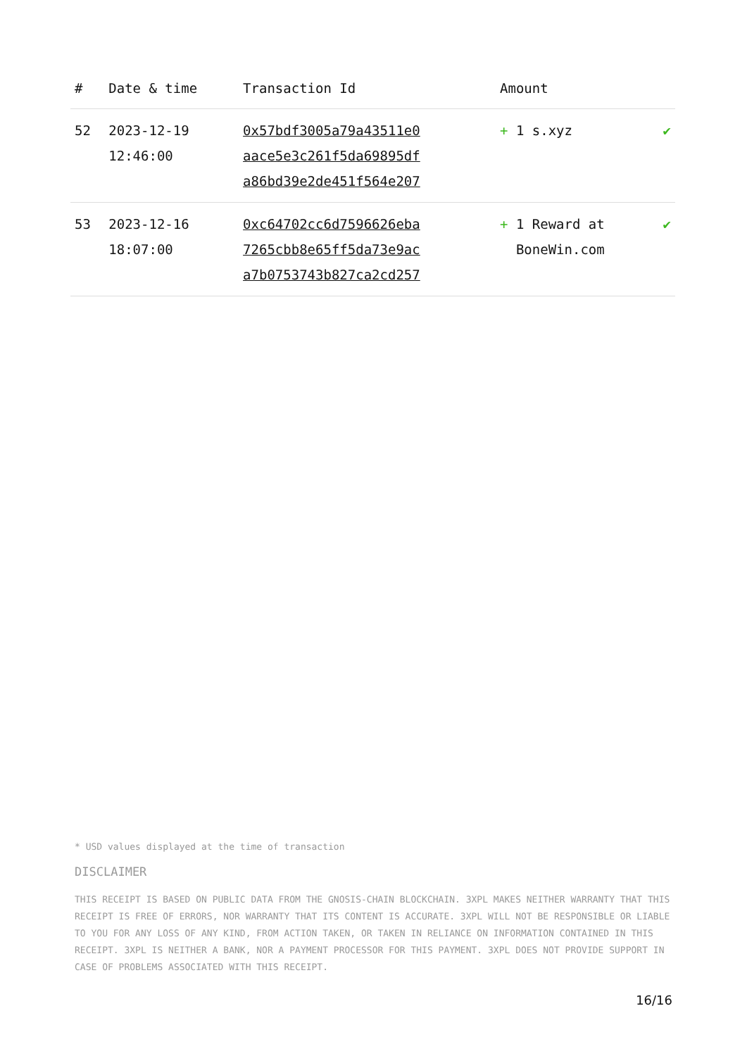| # | Date & time | Transaction Id | Amount | |
| --- | --- | --- | --- | --- |
| 52 | 2023-12-19 12:46:00 | 0x57bdf3005a79a43511e0 aace5e3c261f5da69895df a86bd39e2de451f564e207 | + 1 s.xyz | ✔ |
| 53 | 2023-12-16 18:07:00 | 0xc64702cc6d7596626eba 7265cbb8e65ff5da73e9ac a7b0753743b827ca2cd257 | + 1 Reward at BoneWin.com | ✔ |
* USD values displayed at the time of transaction
DISCLAIMER
THIS RECEIPT IS BASED ON PUBLIC DATA FROM THE GNOSIS-CHAIN BLOCKCHAIN. 3XPL MAKES NEITHER WARRANTY THAT THIS RECEIPT IS FREE OF ERRORS, NOR WARRANTY THAT ITS CONTENT IS ACCURATE. 3XPL WILL NOT BE RESPONSIBLE OR LIABLE TO YOU FOR ANY LOSS OF ANY KIND, FROM ACTION TAKEN, OR TAKEN IN RELIANCE ON INFORMATION CONTAINED IN THIS RECEIPT. 3XPL IS NEITHER A BANK, NOR A PAYMENT PROCESSOR FOR THIS PAYMENT. 3XPL DOES NOT PROVIDE SUPPORT IN CASE OF PROBLEMS ASSOCIATED WITH THIS RECEIPT.
16/16